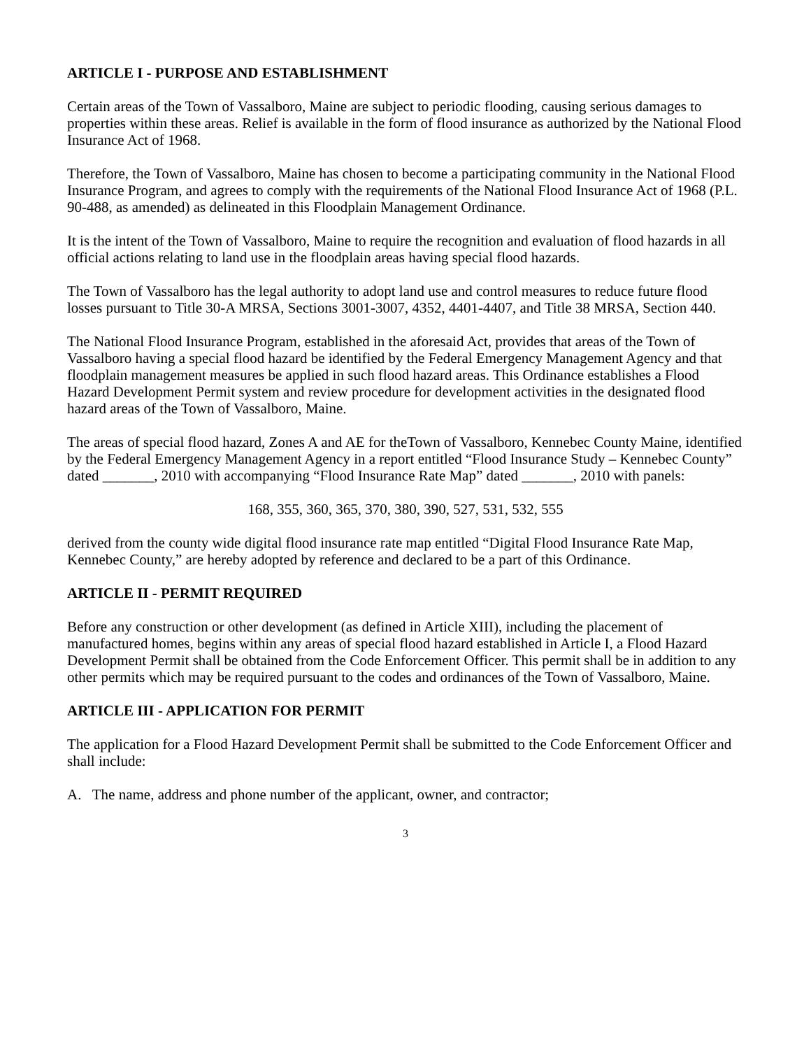ARTICLE I - PURPOSE AND ESTABLISHMENT
Certain areas of the Town of Vassalboro, Maine are subject to periodic flooding, causing serious damages to properties within these areas. Relief is available in the form of flood insurance as authorized by the National Flood Insurance Act of 1968.
Therefore, the Town of Vassalboro, Maine has chosen to become a participating community in the National Flood Insurance Program, and agrees to comply with the requirements of the National Flood Insurance Act of 1968 (P.L. 90-488, as amended) as delineated in this Floodplain Management Ordinance.
It is the intent of the Town of Vassalboro, Maine to require the recognition and evaluation of flood hazards in all official actions relating to land use in the floodplain areas having special flood hazards.
The Town of Vassalboro has the legal authority to adopt land use and control measures to reduce future flood losses pursuant to Title 30-A MRSA, Sections 3001-3007, 4352, 4401-4407, and Title 38 MRSA, Section 440.
The National Flood Insurance Program, established in the aforesaid Act, provides that areas of the Town of Vassalboro having a special flood hazard be identified by the Federal Emergency Management Agency and that floodplain management measures be applied in such flood hazard areas. This Ordinance establishes a Flood Hazard Development Permit system and review procedure for development activities in the designated flood hazard areas of the Town of Vassalboro, Maine.
The areas of special flood hazard, Zones A and AE for theTown of Vassalboro, Kennebec County Maine, identified by the Federal Emergency Management Agency in a report entitled “Flood Insurance Study – Kennebec County” dated _______, 2010 with accompanying “Flood Insurance Rate Map” dated _______, 2010 with panels:
168, 355, 360, 365, 370, 380, 390, 527, 531, 532, 555
derived from the county wide digital flood insurance rate map entitled “Digital Flood Insurance Rate Map, Kennebec County,” are hereby adopted by reference and declared to be a part of this Ordinance.
ARTICLE II - PERMIT REQUIRED
Before any construction or other development (as defined in Article XIII), including the placement of manufactured homes, begins within any areas of special flood hazard established in Article I, a Flood Hazard Development Permit shall be obtained from the Code Enforcement Officer. This permit shall be in addition to any other permits which may be required pursuant to the codes and ordinances of the Town of Vassalboro, Maine.
ARTICLE III - APPLICATION FOR PERMIT
The application for a Flood Hazard Development Permit shall be submitted to the Code Enforcement Officer and shall include:
A. The name, address and phone number of the applicant, owner, and contractor;
3